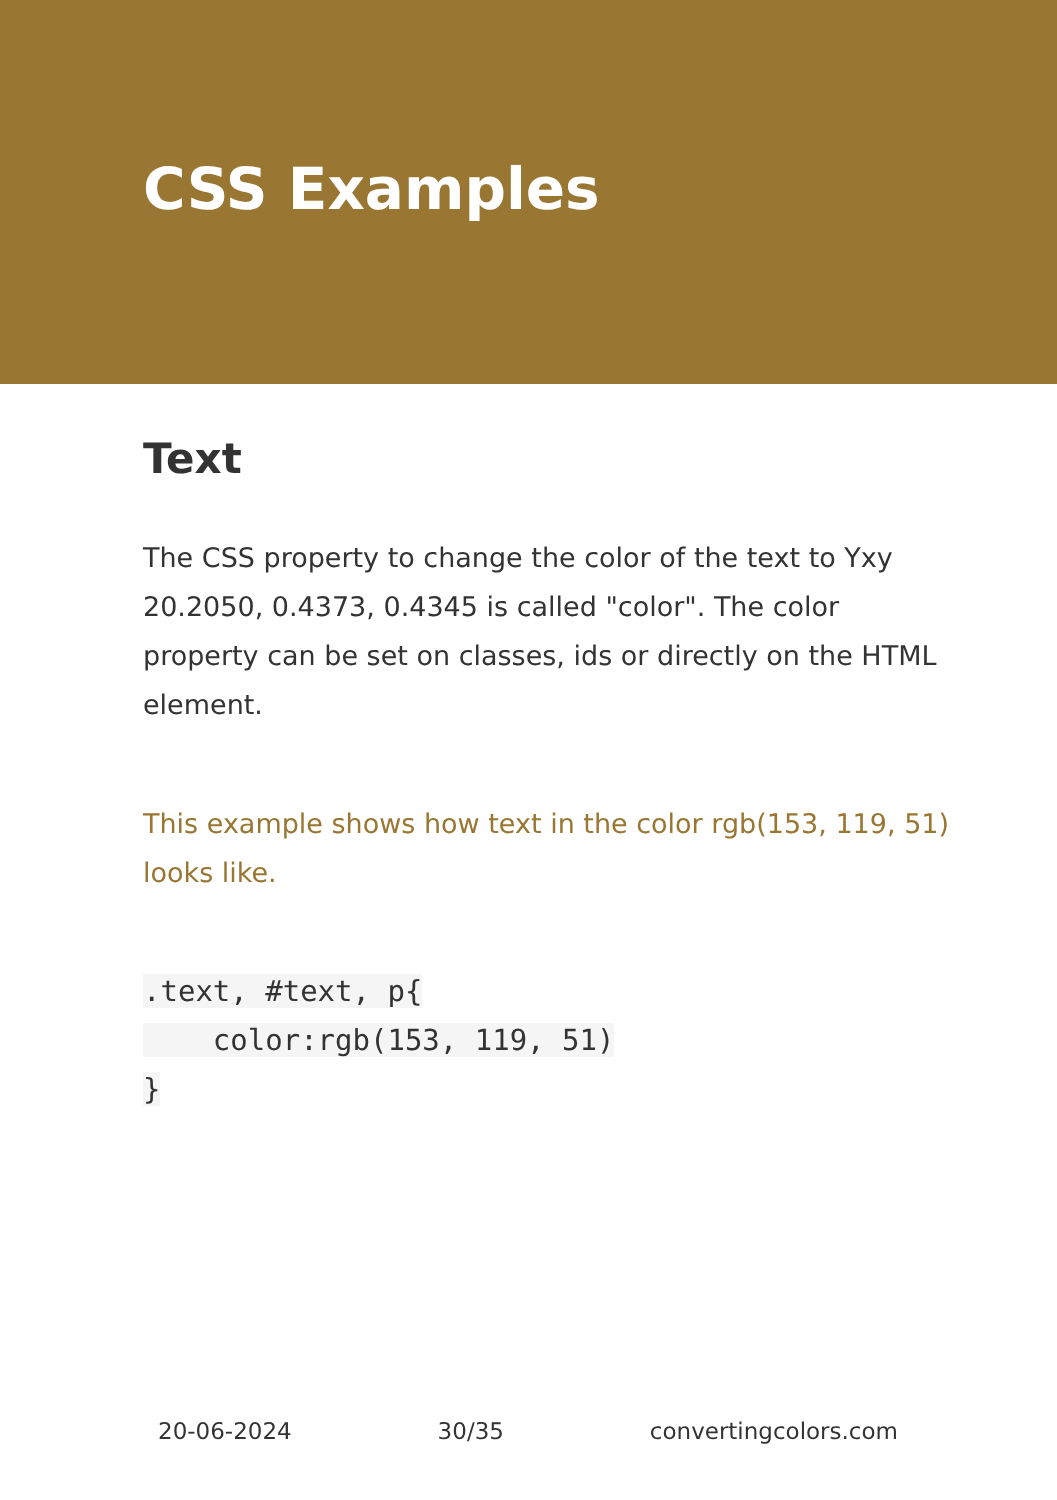CSS Examples
Text
The CSS property to change the color of the text to Yxy 20.2050, 0.4373, 0.4345 is called "color". The color property can be set on classes, ids or directly on the HTML element.
This example shows how text in the color rgb(153, 119, 51) looks like.
.text, #text, p{
    color:rgb(153, 119, 51)
}
20-06-2024 30/35 convertingcolors.com